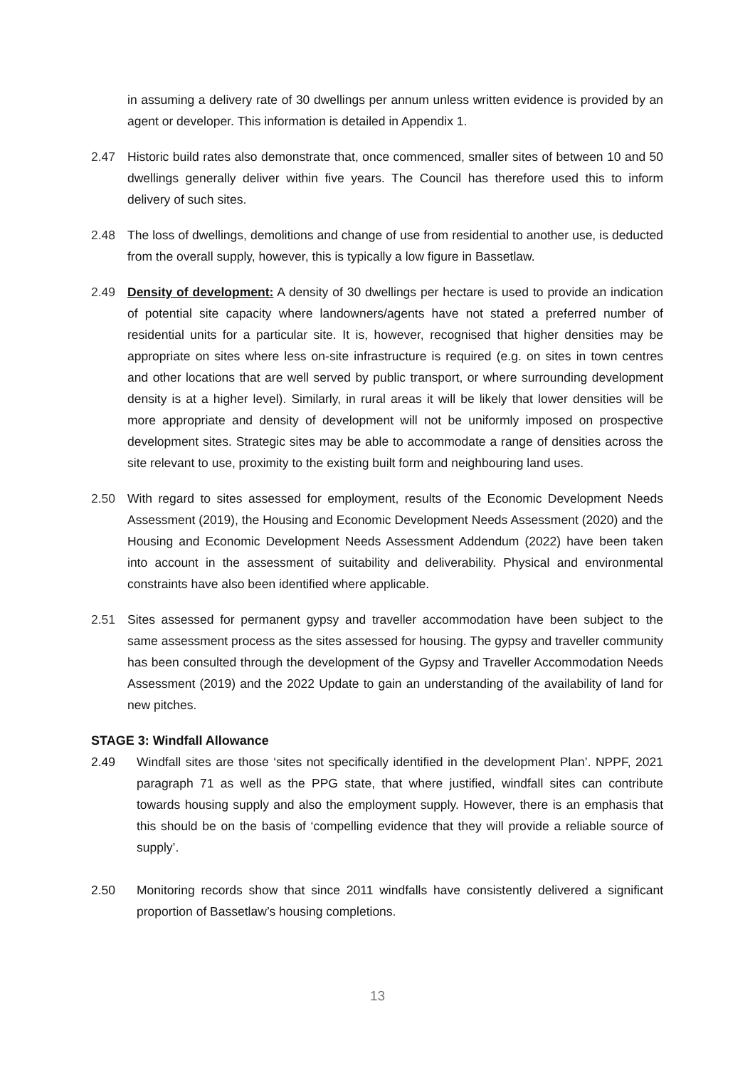in assuming a delivery rate of 30 dwellings per annum unless written evidence is provided by an agent or developer. This information is detailed in Appendix 1.
2.47 Historic build rates also demonstrate that, once commenced, smaller sites of between 10 and 50 dwellings generally deliver within five years. The Council has therefore used this to inform delivery of such sites.
2.48 The loss of dwellings, demolitions and change of use from residential to another use, is deducted from the overall supply, however, this is typically a low figure in Bassetlaw.
2.49 Density of development: A density of 30 dwellings per hectare is used to provide an indication of potential site capacity where landowners/agents have not stated a preferred number of residential units for a particular site. It is, however, recognised that higher densities may be appropriate on sites where less on-site infrastructure is required (e.g. on sites in town centres and other locations that are well served by public transport, or where surrounding development density is at a higher level). Similarly, in rural areas it will be likely that lower densities will be more appropriate and density of development will not be uniformly imposed on prospective development sites. Strategic sites may be able to accommodate a range of densities across the site relevant to use, proximity to the existing built form and neighbouring land uses.
2.50 With regard to sites assessed for employment, results of the Economic Development Needs Assessment (2019), the Housing and Economic Development Needs Assessment (2020) and the Housing and Economic Development Needs Assessment Addendum (2022) have been taken into account in the assessment of suitability and deliverability. Physical and environmental constraints have also been identified where applicable.
2.51 Sites assessed for permanent gypsy and traveller accommodation have been subject to the same assessment process as the sites assessed for housing. The gypsy and traveller community has been consulted through the development of the Gypsy and Traveller Accommodation Needs Assessment (2019) and the 2022 Update to gain an understanding of the availability of land for new pitches.
STAGE 3: Windfall Allowance
2.49 Windfall sites are those ‘sites not specifically identified in the development Plan’. NPPF, 2021 paragraph 71 as well as the PPG state, that where justified, windfall sites can contribute towards housing supply and also the employment supply. However, there is an emphasis that this should be on the basis of ‘compelling evidence that they will provide a reliable source of supply’.
2.50 Monitoring records show that since 2011 windfalls have consistently delivered a significant proportion of Bassetlaw’s housing completions.
13